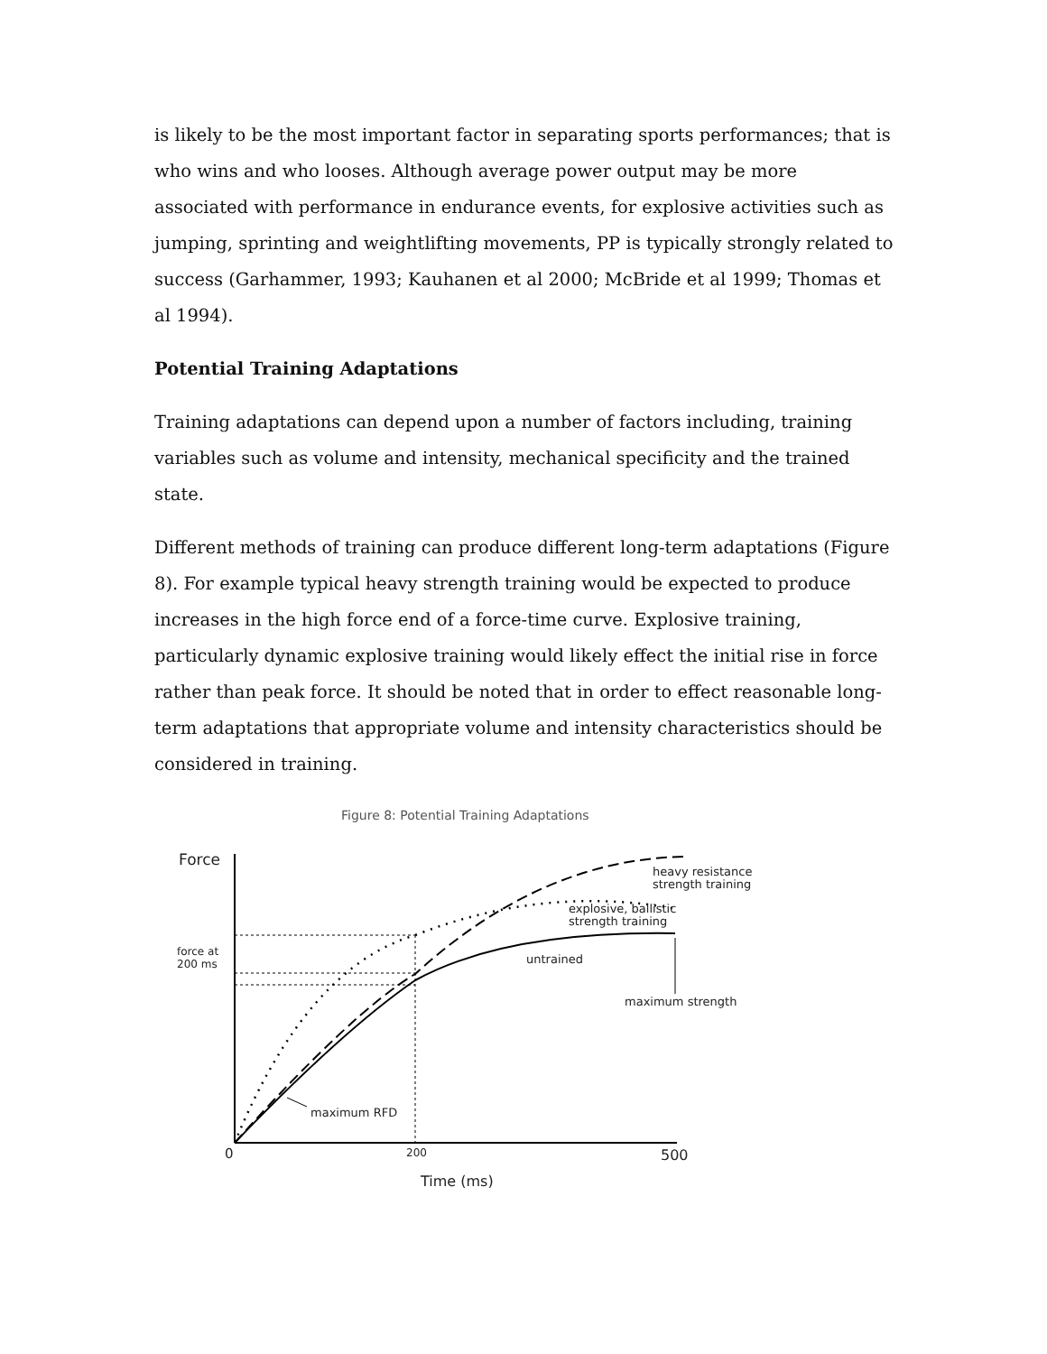is likely to be the most important factor in separating sports performances; that is who wins and who looses. Although average power output may be more associated with performance in endurance events, for explosive activities such as jumping, sprinting and weightlifting movements, PP is typically strongly related to success (Garhammer, 1993; Kauhanen et al 2000; McBride et al 1999; Thomas et al 1994).
Potential Training Adaptations
Training adaptations can depend upon a number of factors including, training variables such as volume and intensity, mechanical specificity and the trained state.
Different methods of training can produce different long-term adaptations (Figure 8). For example typical heavy strength training would be expected to produce increases in the high force end of a force-time curve. Explosive training, particularly dynamic explosive training would likely effect the initial rise in force rather than peak force. It should be noted that in order to effect reasonable long-term adaptations that appropriate volume and intensity characteristics should be considered in training.
Figure 8: Potential Training Adaptations
Force
force at
200 ms
heavy resistance
strength training
explosive, ballistic
strength training
untrained
maximum strength
maximum RFD
0
200
500
Time (ms)